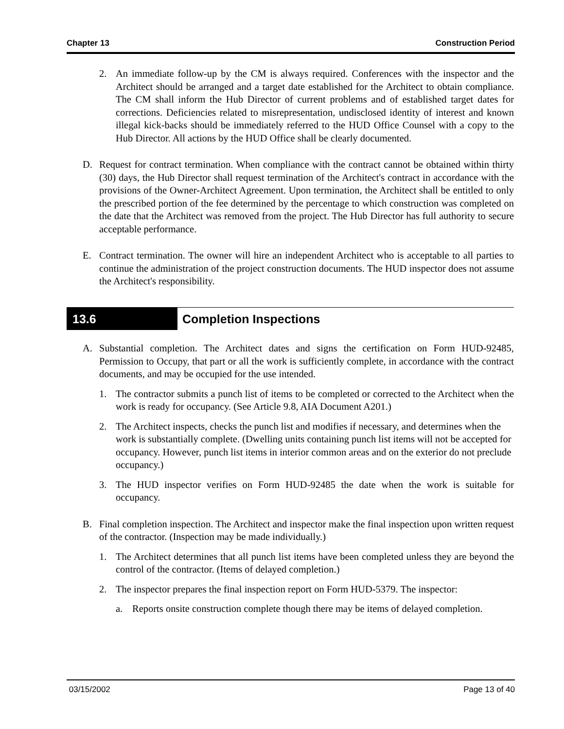Chapter 13 Construction Period
2. An immediate follow-up by the CM is always required. Conferences with the inspector and the Architect should be arranged and a target date established for the Architect to obtain compliance. The CM shall inform the Hub Director of current problems and of established target dates for corrections. Deficiencies related to misrepresentation, undisclosed identity of interest and known illegal kick-backs should be immediately referred to the HUD Office Counsel with a copy to the Hub Director. All actions by the HUD Office shall be clearly documented.
D. Request for contract termination. When compliance with the contract cannot be obtained within thirty (30) days, the Hub Director shall request termination of the Architect's contract in accordance with the provisions of the Owner-Architect Agreement. Upon termination, the Architect shall be entitled to only the prescribed portion of the fee determined by the percentage to which construction was completed on the date that the Architect was removed from the project. The Hub Director has full authority to secure acceptable performance.
E. Contract termination. The owner will hire an independent Architect who is acceptable to all parties to continue the administration of the project construction documents. The HUD inspector does not assume the Architect's responsibility.
13.6 Completion Inspections
A. Substantial completion. The Architect dates and signs the certification on Form HUD-92485, Permission to Occupy, that part or all the work is sufficiently complete, in accordance with the contract documents, and may be occupied for the use intended.
1. The contractor submits a punch list of items to be completed or corrected to the Architect when the work is ready for occupancy. (See Article 9.8, AIA Document A201.)
2. The Architect inspects, checks the punch list and modifies if necessary, and determines when the work is substantially complete. (Dwelling units containing punch list items will not be accepted for occupancy. However, punch list items in interior common areas and on the exterior do not preclude occupancy.)
3. The HUD inspector verifies on Form HUD-92485 the date when the work is suitable for occupancy.
B. Final completion inspection. The Architect and inspector make the final inspection upon written request of the contractor. (Inspection may be made individually.)
1. The Architect determines that all punch list items have been completed unless they are beyond the control of the contractor. (Items of delayed completion.)
2. The inspector prepares the final inspection report on Form HUD-5379. The inspector:
a. Reports onsite construction complete though there may be items of delayed completion.
03/15/2002 Page 13 of 40